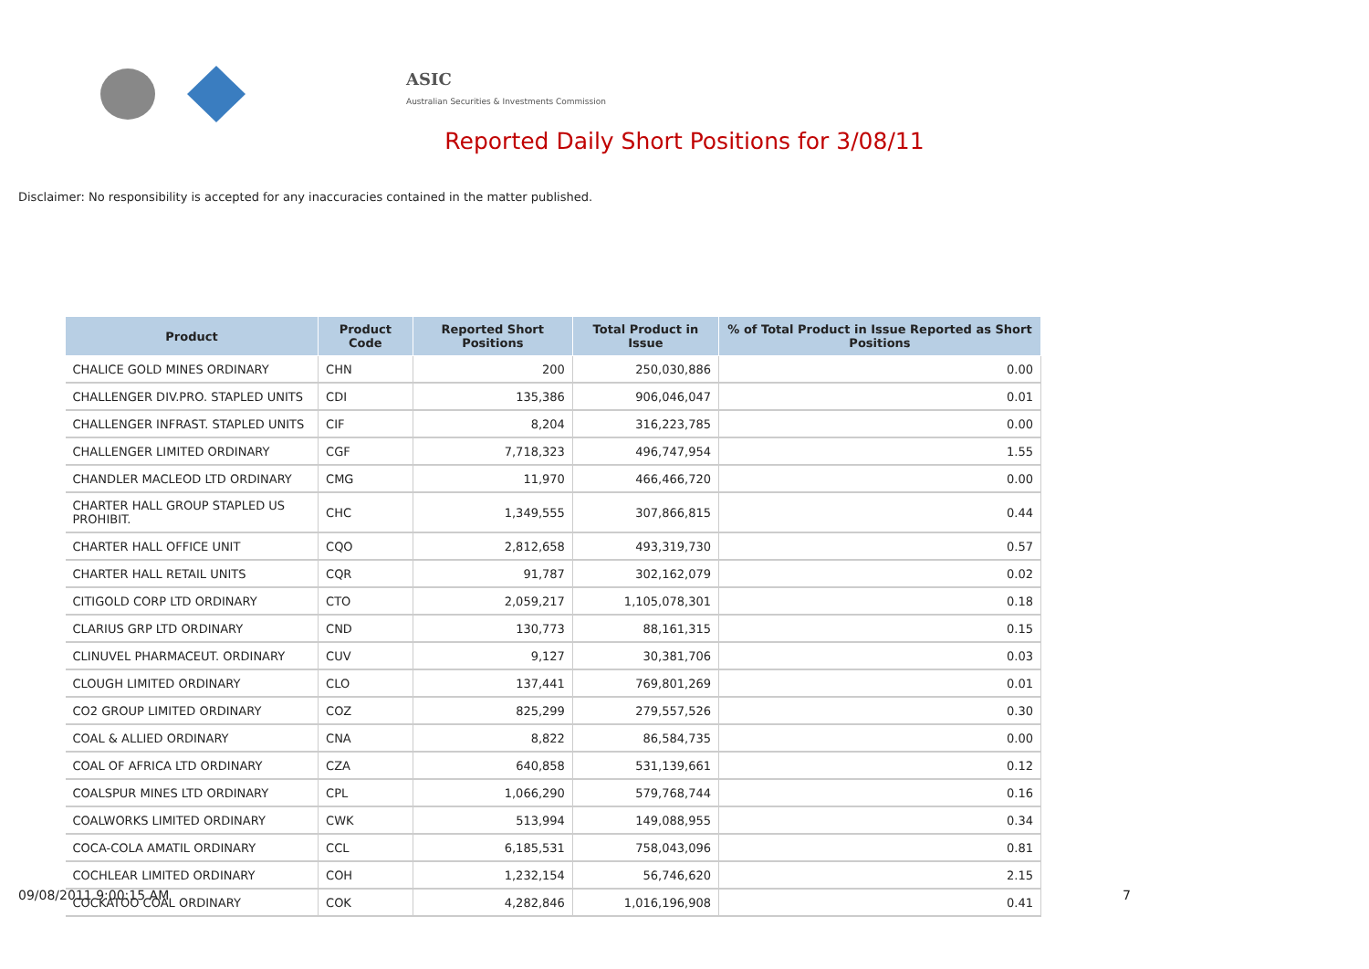ASIC
Australian Securities & Investments Commission
Reported Daily Short Positions for 3/08/11
Disclaimer: No responsibility is accepted for any inaccuracies contained in the matter published.
| Product | Product Code | Reported Short Positions | Total Product in Issue | % of Total Product in Issue Reported as Short Positions |
| --- | --- | --- | --- | --- |
| CHALICE GOLD MINES ORDINARY | CHN | 200 | 250,030,886 | 0.00 |
| CHALLENGER DIV.PRO. STAPLED UNITS | CDI | 135,386 | 906,046,047 | 0.01 |
| CHALLENGER INFRAST. STAPLED UNITS | CIF | 8,204 | 316,223,785 | 0.00 |
| CHALLENGER LIMITED ORDINARY | CGF | 7,718,323 | 496,747,954 | 1.55 |
| CHANDLER MACLEOD LTD ORDINARY | CMG | 11,970 | 466,466,720 | 0.00 |
| CHARTER HALL GROUP STAPLED US PROHIBIT. | CHC | 1,349,555 | 307,866,815 | 0.44 |
| CHARTER HALL OFFICE UNIT | CQO | 2,812,658 | 493,319,730 | 0.57 |
| CHARTER HALL RETAIL UNITS | CQR | 91,787 | 302,162,079 | 0.02 |
| CITIGOLD CORP LTD ORDINARY | CTO | 2,059,217 | 1,105,078,301 | 0.18 |
| CLARIUS GRP LTD ORDINARY | CND | 130,773 | 88,161,315 | 0.15 |
| CLINUVEL PHARMACEUT. ORDINARY | CUV | 9,127 | 30,381,706 | 0.03 |
| CLOUGH LIMITED ORDINARY | CLO | 137,441 | 769,801,269 | 0.01 |
| CO2 GROUP LIMITED ORDINARY | COZ | 825,299 | 279,557,526 | 0.30 |
| COAL & ALLIED ORDINARY | CNA | 8,822 | 86,584,735 | 0.00 |
| COAL OF AFRICA LTD ORDINARY | CZA | 640,858 | 531,139,661 | 0.12 |
| COALSPUR MINES LTD ORDINARY | CPL | 1,066,290 | 579,768,744 | 0.16 |
| COALWORKS LIMITED ORDINARY | CWK | 513,994 | 149,088,955 | 0.34 |
| COCA-COLA AMATIL ORDINARY | CCL | 6,185,531 | 758,043,096 | 0.81 |
| COCHLEAR LIMITED ORDINARY | COH | 1,232,154 | 56,746,620 | 2.15 |
| COCKATOO COAL ORDINARY | COK | 4,282,846 | 1,016,196,908 | 0.41 |
09/08/2011 9:00:15 AM 7